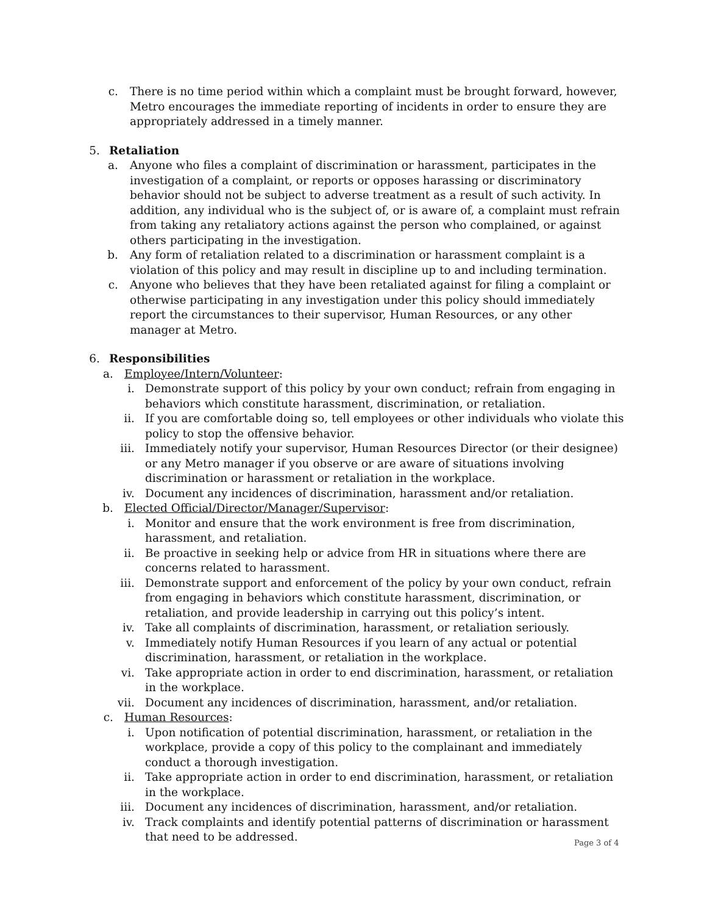c. There is no time period within which a complaint must be brought forward, however, Metro encourages the immediate reporting of incidents in order to ensure they are appropriately addressed in a timely manner.
5. Retaliation
a. Anyone who files a complaint of discrimination or harassment, participates in the investigation of a complaint, or reports or opposes harassing or discriminatory behavior should not be subject to adverse treatment as a result of such activity. In addition, any individual who is the subject of, or is aware of, a complaint must refrain from taking any retaliatory actions against the person who complained, or against others participating in the investigation.
b. Any form of retaliation related to a discrimination or harassment complaint is a violation of this policy and may result in discipline up to and including termination.
c. Anyone who believes that they have been retaliated against for filing a complaint or otherwise participating in any investigation under this policy should immediately report the circumstances to their supervisor, Human Resources, or any other manager at Metro.
6. Responsibilities
a. Employee/Intern/Volunteer:
i. Demonstrate support of this policy by your own conduct; refrain from engaging in behaviors which constitute harassment, discrimination, or retaliation.
ii. If you are comfortable doing so, tell employees or other individuals who violate this policy to stop the offensive behavior.
iii. Immediately notify your supervisor, Human Resources Director (or their designee) or any Metro manager if you observe or are aware of situations involving discrimination or harassment or retaliation in the workplace.
iv. Document any incidences of discrimination, harassment and/or retaliation.
b. Elected Official/Director/Manager/Supervisor:
i. Monitor and ensure that the work environment is free from discrimination, harassment, and retaliation.
ii. Be proactive in seeking help or advice from HR in situations where there are concerns related to harassment.
iii. Demonstrate support and enforcement of the policy by your own conduct, refrain from engaging in behaviors which constitute harassment, discrimination, or retaliation, and provide leadership in carrying out this policy’s intent.
iv. Take all complaints of discrimination, harassment, or retaliation seriously.
v. Immediately notify Human Resources if you learn of any actual or potential discrimination, harassment, or retaliation in the workplace.
vi. Take appropriate action in order to end discrimination, harassment, or retaliation in the workplace.
vii. Document any incidences of discrimination, harassment, and/or retaliation.
c. Human Resources:
i. Upon notification of potential discrimination, harassment, or retaliation in the workplace, provide a copy of this policy to the complainant and immediately conduct a thorough investigation.
ii. Take appropriate action in order to end discrimination, harassment, or retaliation in the workplace.
iii. Document any incidences of discrimination, harassment, and/or retaliation.
iv. Track complaints and identify potential patterns of discrimination or harassment that need to be addressed.
Page 3 of 4